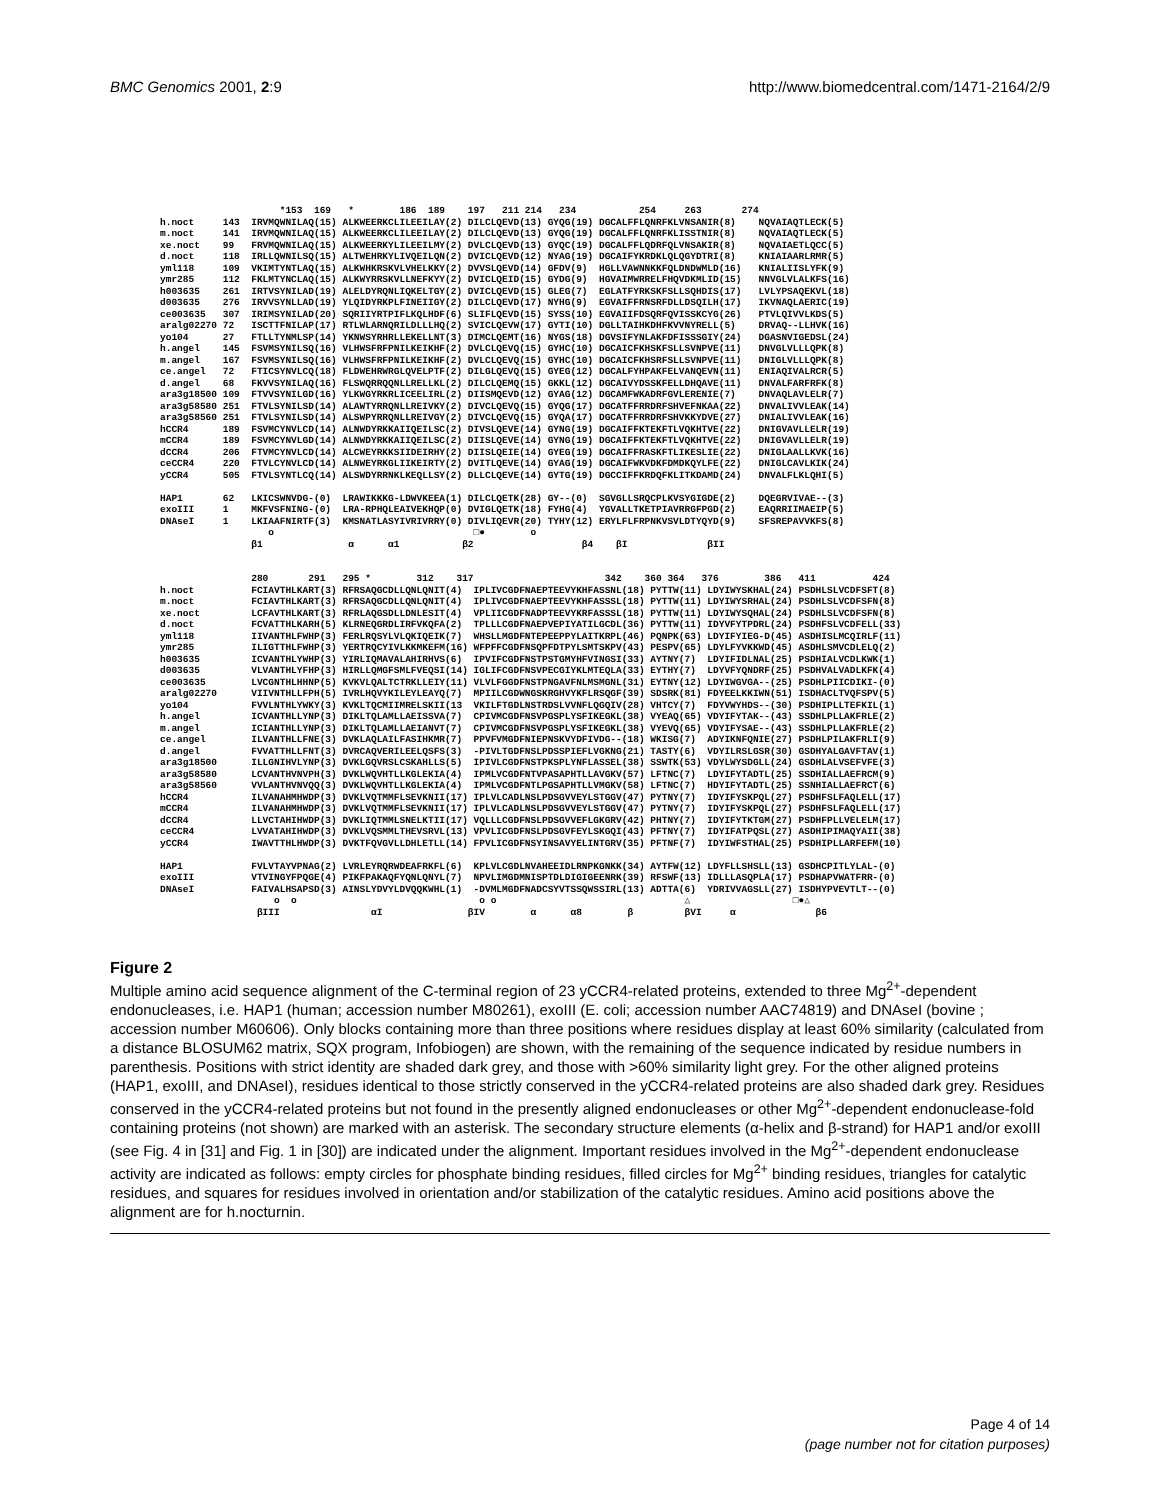BMC Genomics 2001, 2:9 http://www.biomedcentral.com/1471-2164/2/9
*153 169 * 186 189 197 211 214 234 254 263 274 h.noct 143 IRVMQWNILAQ(15) ALKWEERKCLILEEILAY(2) DILCLQEVD(13) GYQG(19) DGCALFFLQNRFKLVNSANIR(8) NQVAIAQTLECK(5) m.noct 141 IRVMQWNILAQ(15) ALKWEERKCLILEEILAY(2) DILCLQEVD(13) GYQG(19) DGCALFFLQNRFKLISSTNIR(8) NQVAIAQTLECK(5) xe.noct 99 FRVMQWNILAQ(15) ALKWEERKYLILEEILMY(2) DVLCLQEVD(13) GYQC(19) DGCALFFLQDRFQLVNSAKIR(8) NQVAIAETLQCC(5) d.noct 118 IRLLQWNILSQ(15) ALTWEHRKYLIVQEILQN(2) DVICLQEVD(12) NYAG(19) DGCAIFYKRDKLQLQGYDTRI(8) KNIAIAARLRMR(5) yml118 109 VKIMTYNTLAQ(15) ALKWHKRSKVLVHELKKY(2) DVVSLQEVD(14) GFDV(9) HGLLVAWNNKKFQLDNDWMLD(16) KNIALIISLYFK(9) ymr285 112 FKLMTYNCLAQ(15) ALKWYRRSKVLLNEFKYY(2) DVICLQEID(15) GYDG(9) HGVAIMWRRELFHQVDKMLID(15) NNVGLVLALKFS(16) h003635 261 IRTVSYNILAD(19) ALELDYRQNLIQKELTGY(2) DVICLQEVD(15) GLEG(7) EGLATFYRKSKFSLLSQHDIS(17) LVLYPSAQEKVL(18) d003635 276 IRVVSYNLLAD(19) YLQIDYRKPLFINEIIGY(2) DILCLQEVD(17) NYHG(9) EGVAIFFRNSRFDLLDSQILH(17) IKVNAQLAERIC(19) ce003635 307 IRIMSYNILAD(20) SQRIIYRTPIFLKQLHDF(6) SLIFLQEVD(15) SYSS(10) EGVAIIFDSQRFQVISSKCYG(26) PTVLQIVVLKDS(5) aralg02270 72 ISCTTFNILAP(17) RTLWLARNQRILDLLLHQ(2) SVICLQEVW(17) GYTI(10) DGLLTAIHKDHFKVVNYRELL(5) DRVAQ--LLHVK(16) yo104 27 FTLLTYNMLSP(14) YKNWSYRHRLLEKELLNT(3) DIMCLQEMT(16) NYGS(18) DGVSIFYNLAKFDFISSSGIY(24) DGASNVIGEDSL(24) h.angel 145 FSVMSYNILSQ(16) VLHWSFRFPNILKEIKHF(2) DVLCLQEVQ(15) GYHC(10) DGCAICFKHSKFSLLSVNPVE(11) DNVGLVLLLQPK(8) m.angel 167 FSVMSYNILSQ(16) VLHWSFRFPNILKEIKHF(2) DVLCLQEVQ(15) GYHC(10) DGCAICFKHSRFSLLSVNPVE(11) DNIGLVLLLQPK(8) ce.angel 72 FTICSYNVLCQ(18) FLDWEHRWRGLQVELPTF(2) DILGLQEVQ(15) GYEG(12) DGCALFYHPAKFELVANQEVN(11) ENIAQIVALRCR(5) d.angel 68 FKVVSYNILAQ(16) FLSWQRRQQNLLRELLKL(2) DILCLQEMQ(15) GKKL(12) DGCAIVYDSSKFELLDHQAVE(11) DNVALFARFRFK(8) ara3g18500 109 FTVVSYNILGD(16) YLKWGYRKRLICEELIRL(2) DIISMQEVD(12) GYAG(12) DGCAMFWKADRFGVLERENIE(7) DNVAQLAVLELR(7) ara3g58580 251 FTVLSYNILSD(14) ALAWTYRRQNLLREIVKY(2) DIVCLQEVQ(15) GYQG(17) DGCATFFRRDRFSHVEFNKAA(22) DNVALIVVLEAK(14) ara3g58560 251 FTVLSYNILSD(14) ALSWPYRRQNLLREIVGY(2) DIVCLQEVQ(15) GYQA(17) DGCATFFRRDRFSHVKKYDVE(27) DNIALIVVLEAK(16) hCCR4 189 FSVMCYNVLCD(14) ALNWDYRKKAIIQEILSC(2) DIVSLQEVE(14) GYNG(19) DGCAIFFKTEKFTLVQKHTVE(22) DNIGVAVLLELR(19) mCCR4 189 FSVMCYNVLGD(14) ALNWDYRKKAIIQEILSC(2) DIISLQEVE(14) GYNG(19) DGCAIFFKTEKFTLVQKHTVE(22) DNIGVAVLLELR(19) dCCR4 206 FTVMCYNVLCD(14) ALCWEYRKKSIIDEIRHY(2) DIISLQEIE(14) GYEG(19) DGCAIFFRASKFTLIKESLIE(22) DNIGLAALLKVK(16) ceCCR4 220 FTVLCYNVLCD(14) ALNWEYRKGLIIKEIRTY(2) DVITLQEVE(14) GYAG(19) DGCAIFWKVDKFDMDKQYLFE(22) DNIGLCAVLKIK(24) yCCR4 505 FTVLSYNTLCQ(14) ALSWDYRRNKLKEQLLSY(2) DLLCLQEVE(14) GYTG(19) DGCCIFFKRDQFKLITKDAMD(24) DNVALFLKLQHI(5) HAP1 62 LKICSWNVDG-(0) LRAWIKKKG-LDWVKEEA(1) DILCLQETK(28) GY--(0) SGVGLLSRQCPLKVSYGIGDE(2) DQEGRVIVAE--(3) exoIII 1 MKFVSFNING-(0) LRA-RPHQLEAIVEKHQP(0) DVIGLQETK(18) FYHG(4) YGVALLTKETPIAVRRGFPGD(2) EAQRRIIMAEIP(5) DNAseI 1 LKIAAFNIRTF(3) KMSNATLASYIVRIVRRY(0) DIVLIQEVR(20) TYHY(12) ERYLFLFRPNKVSVLDTYQYD(9) SFSREPAVVKFS(8) o □● o β1 α α1 β2 β4 βI βII 280 291 295 * 312 317 342 360 364 376 386 411 424 h.noct FCIAVTHLKART(3) RFRSAQGCDLLQNLQNIT(4) IPLIVCGDFNAEPTEEVYKHFASSNL(18) PYTTW(11) LDYIWYSKHAL(24) PSDHLSLVCDFSFT(8) m.noct FCIAVTHLKART(3) RFRSAQGCDLLQNLQNIT(4) IPLIVCGDFNAEPTEEVYKHFASSSL(18) PYTTW(11) LDYIWYSRHAL(24) PSDHLSLVCDFSFN(8) xe.noct LCFAVTHLKART(3) RFRLAQGSDLLDNLESIT(4) VPLIICGDFNADPTEEVYKRFASSSL(18) PYTTW(11) LDYIWYSQHAL(24) PSDHLSLVCDFSFN(8) d.noct FCVATTHLKARH(5) KLRNEQGRDLIRFVKQFA(2) TPLLLCGDFNAEPVEPIYATILGCDL(36) PYTTW(11) IDYVFYTPDRL(24) PSDHFSLVCDFELL(33) yml118 IIVANTHLFWHP(3) FERLRQSYLVLQKIQEIK(7) WHSLLMGDFNTEPEEPPYLAITKRPL(46) PQNPK(63) LDYIFYIEG-D(45) ASDHISLMCQIRLF(11) ymr285 ILIGTTHLFWHP(3) YERTRQCYIVLKKMKEFM(16) WFPFFCGDFNSQPFDTPYLSMTSKPV(43) PESPV(65) LDYLFYVKKWD(45) ASDHLSMVCDLELQ(2) h003635 ICVANTHLYWHP(3) YIRLIQMAVALAHIRHVS(6) IPVIFCGDFNSTPSTGMYHFVINGSI(33) AYTNY(7) LDYIFIDLNAL(25) PSDHIALVCDLKWK(1) d003635 VLVANTHLYFHP(3) HIRLLQMGFSMLFVEQSI(14) IGLIFCGDFNSVPECGIYKLMTEQLA(33) EYTHY(7) LDYVFYQNDRF(25) PSDHVALVADLKFK(4) ce003635 LVCGNTHLHHNP(5) KVKVLQALTCTRKLLEIY(11) VLVLFGGDFNSTPNGAVFNLMSMGNL(31) EYTNY(12) LDYIWGVGA--(25) PSDHLPIICDIKI-(0) aralg02270 VIIVNTHLLFPH(5) IVRLHQVYKILEYLEAYQ(7) MPIILCGDWNGSKRGHVYKFLRSQGF(39) SDSRK(81) FDYEELKKIWN(51) ISDHACLTVQFSPV(5) yo104 FVVLNTHLYWKY(3) KVKLTQCMIIMRELSKII(13 VKILFTGDLNSTRDSLVVNFLQGQIV(28) VHTCY(7) FDYVWYHDS--(30) PSDHIPLLTEFKIL(1) h.angel ICVANTHLLYNP(3) DIKLTQLAMLLAEISSVA(7) CPIVMCGDFNSVPGSPLYSFIKEGKL(38) VYEAQ(65) VDYIFYTAK--(43) SSDHLPLLAKFRLE(2) m.angel ICIANTHLLYNP(3) DIKLTQLAMLLAEIANVT(7) CPIVMCGDFNSVPGSPLYSFIKEGKL(38) VYEVQ(65) VDYIFYSAE--(43) SSDHLPLLAKFRLE(2) ce.angel ILVANTHLLFNE(3) DVKLAQLAILFASIHKMR(7) PPVFVMGDFNIEPNSKVYDFIVDG--(18) WKISG(7) ADYIKNFQNIE(27) PSDHLPILAKFRLI(9) d.angel FVVATTHLLFNT(3) DVRCAQVERILEELQSFS(3) -PIVLTGDFNSLPDSSPIEFLVGKNG(21) TASTY(6) VDYILRSLGSR(30) GSDHYALGAVFTAV(1) ara3g18500 ILLGNIHVLYNP(3) DVKLGQVRSLCSKAHLLS(5) IPIVLCGDFNSTPKSPLYNFLASSEL(38) SSWTK(53) VDYLWYSDGLL(24) GSDHLALVSEFVFE(3) ara3g58580 LCVANTHVNVPH(3) DVKLWQVHTLLKGLEKIA(4) IPMLVCGDFNTVPASAPHTLLAVGKV(57) LFTNC(7) LDYIFYTADTL(25) SSDHIALLAEFRCM(9) ara3g58560 VVLANTHVNVQQ(3) DVKLWQVHTLLKGLEKIA(4) IPMLVCGDFNTLPGSAPHTLLVMGKV(58) LFTNC(7) HDYIFYTADTL(25) SSNHIALLAEFRCT(6) hCCR4 ILVANAHMHWDP(3) DVKLVQTMMFLSEVKNII(17) IPLVLCADLNSLPDSGVVEYLSTGGV(47) PYTNY(7) IDYIFYSKPQL(27) PSDHFSLFAQLELL(17) mCCR4 ILVANAHMHWDP(3) DVKLVQTMMFLSEVKNII(17) IPLVLCADLNSLPDSGVVEYLSTGGV(47) PYTNY(7) IDYIFYSKPQL(27) PSDHFSLFAQLELL(17) dCCR4 LLVCTAHIHWDP(3) DVKLIQTMMLSNELKTII(17) VQLLLCGDFNSLPDSGVVEFLGKGRV(42) PHTNY(7) IDYIFYTKTGM(27) PSDHFPLLVELELM(17) ceCCR4 LVVATAHIHWDP(3) DVKLVQSMMLTHEVSRVL(13) VPVLICGDFNSLPDSGVFEYLSKGQI(43) PFTNY(7) IDYIFATPQSL(27) ASDHIPIMAQYAII(38) yCCR4 IWAVTTHLHWDP(3) DVKTFQVGVLLDHLETLL(14) FPVLICGDFNSYINSAVYELINTGRV(35) PFTNF(7) IDYIWFSTHAL(25) PSDHIPLLARFEFM(10) HAP1 FVLVTAYVPNAG(2) LVRLEYRQRWDEAFRKFL(6) KPLVLCGDLNVAHEEIDLRNPKGNKK(34) AYTFW(12) LDYFLLSHSLL(13) GSDHCPITLYLAL-(0) exoIII VTVINGYFPQGE(4) PIKFPAKAQFYQNLQNYL(7) NPVLIMGDMNISPTDLDIGIGEENRK(39) RFSWF(13) IDLLLASQPLA(17) PSDHAPVWATFRR-(0) DNAseI FAIVALHSAPSD(3) AINSLYDVYLDVQQKWHL(1) -DVMLMGDFNADCSYVTSSQWSSIRL(13) ADTTA(6) YDRIVVAGSLL(27) ISDHYPVEVTLT--(0) o o o o △ □●△ βIII αI βIV α α8 β βVI α β6
Figure 2
Multiple amino acid sequence alignment of the C-terminal region of 23 yCCR4-related proteins, extended to three Mg<sup>2+</sup>-dependent endonucleases, i.e. HAP1 (human; accession number M80261), exoIII (E. coli; accession number AAC74819) and DNAseI (bovine ; accession number M60606). Only blocks containing more than three positions where residues display at least 60% similarity (calculated from a distance BLOSUM62 matrix, SQX program, Infobiogen) are shown, with the remaining of the sequence indicated by residue numbers in parenthesis. Positions with strict identity are shaded dark grey, and those with >60% similarity light grey. For the other aligned proteins (HAP1, exoIII, and DNAseI), residues identical to those strictly conserved in the yCCR4-related proteins are also shaded dark grey. Residues conserved in the yCCR4-related proteins but not found in the presently aligned endonucleases or other Mg<sup>2+</sup>-dependent endonuclease-fold containing proteins (not shown) are marked with an asterisk. The secondary structure elements (α-helix and β-strand) for HAP1 and/or exoIII (see Fig. 4 in [31] and Fig. 1 in [30]) are indicated under the alignment. Important residues involved in the Mg<sup>2+</sup>-dependent endonuclease activity are indicated as follows: empty circles for phosphate binding residues, filled circles for Mg<sup>2+</sup> binding residues, triangles for catalytic residues, and squares for residues involved in orientation and/or stabilization of the catalytic residues. Amino acid positions above the alignment are for h.nocturnin.
Page 4 of 14
(page number not for citation purposes)